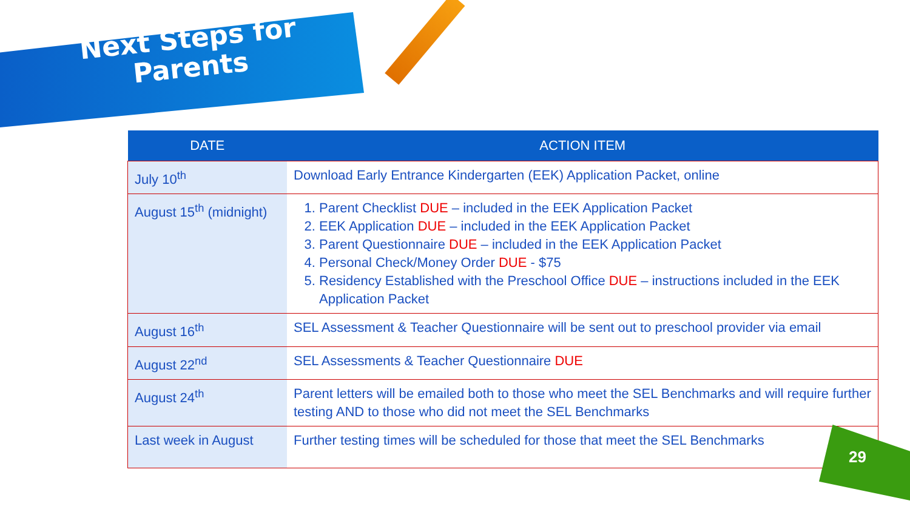Next Steps for Parents
| DATE | ACTION ITEM |
| --- | --- |
| July 10<sup>th</sup> | Download Early Entrance Kindergarten (EEK) Application Packet, online |
| August 15<sup>th</sup> (midnight) | 1. Parent Checklist DUE – included in the EEK Application Packet 2. EEK Application DUE – included in the EEK Application Packet 3. Parent Questionnaire DUE – included in the EEK Application Packet 4. Personal Check/Money Order DUE - $75 5. Residency Established with the Preschool Office DUE – instructions included in the EEK Application Packet |
| August 16<sup>th</sup> | SEL Assessment & Teacher Questionnaire will be sent out to preschool provider via email |
| August 22<sup>nd</sup> | SEL Assessments & Teacher Questionnaire DUE |
| August 24<sup>th</sup> | Parent letters will be emailed both to those who meet the SEL Benchmarks and will require further testing AND to those who did not meet the SEL Benchmarks |
| Last week in August | Further testing times will be scheduled for those that meet the SEL Benchmarks |
29